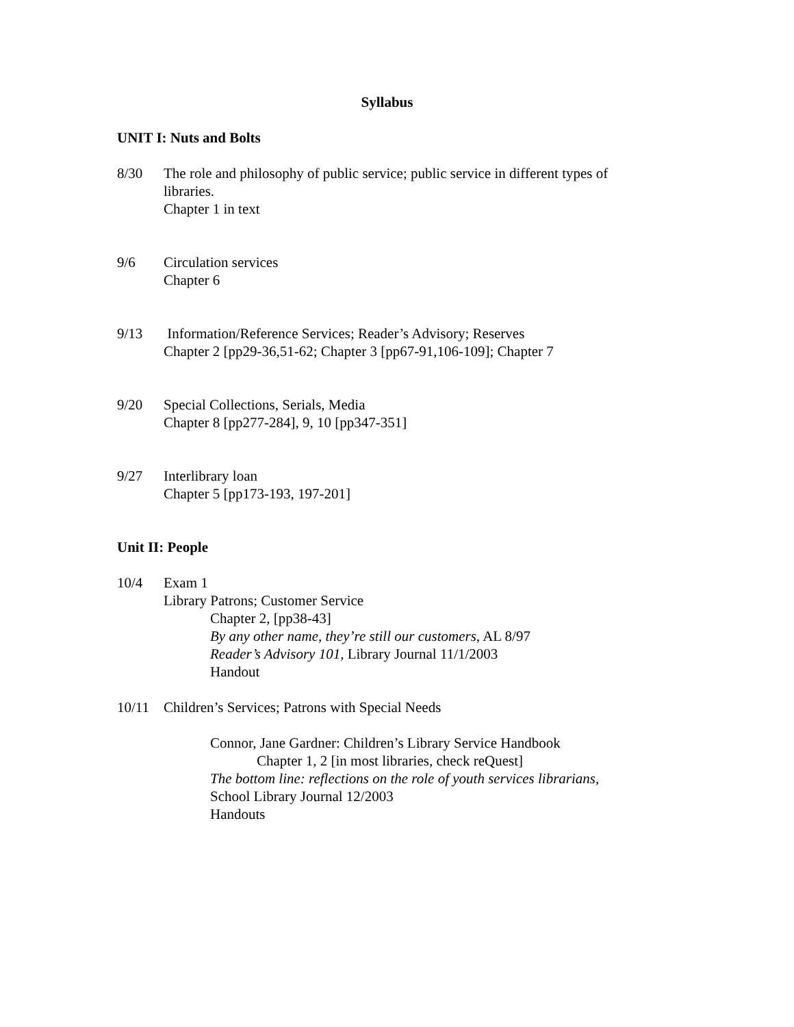Syllabus
UNIT I: Nuts and Bolts
8/30 The role and philosophy of public service; public service in different types of libraries.
Chapter 1 in text
9/6 Circulation services
Chapter 6
9/13 Information/Reference Services; Reader’s Advisory; Reserves
Chapter 2 [pp29-36,51-62; Chapter 3 [pp67-91,106-109]; Chapter 7
9/20 Special Collections, Serials, Media
Chapter 8 [pp277-284], 9, 10 [pp347-351]
9/27 Interlibrary loan
Chapter 5 [pp173-193, 197-201]
Unit II: People
10/4 Exam 1
Library Patrons; Customer Service
Chapter 2, [pp38-43]
By any other name, they’re still our customers, AL 8/97
Reader’s Advisory 101, Library Journal 11/1/2003
Handout
10/11 Children’s Services; Patrons with Special Needs
Connor, Jane Gardner: Children’s Library Service Handbook
Chapter 1, 2 [in most libraries, check reQuest]
The bottom line: reflections on the role of youth services librarians,
School Library Journal 12/2003
Handouts